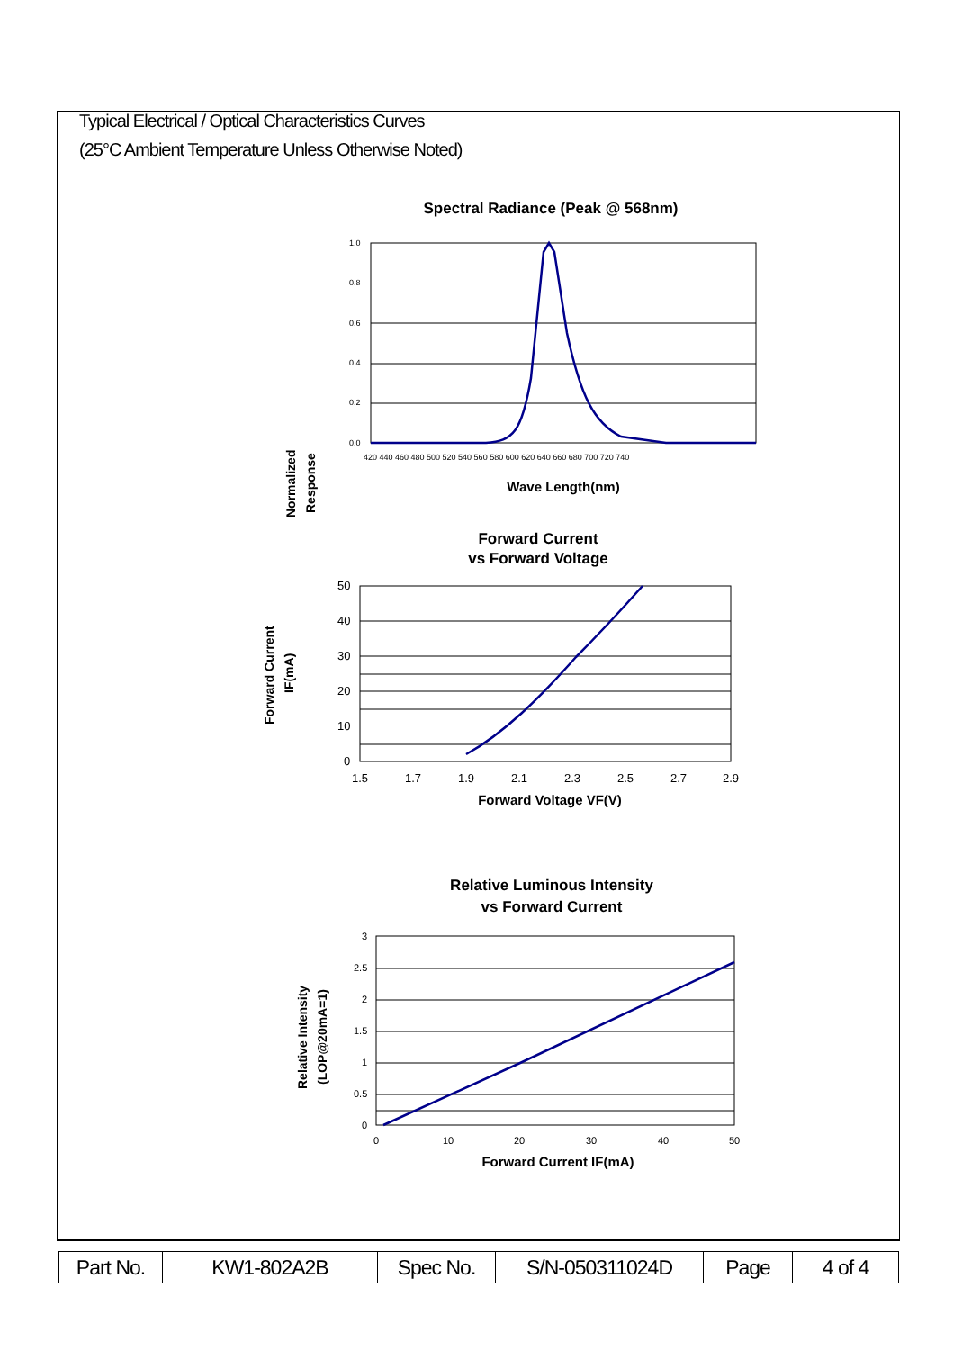Typical Electrical / Optical Characteristics Curves
(25°C Ambient Temperature Unless Otherwise Noted)
Spectral Radiance (Peak @ 568nm)
1.0
0.8
0.6
0.4
0.2
0.0
420 440 460 480 500 520 540 560 580 600 620 640 660 680 700 720 740
Normalized
Response
Wave Length(nm)
Forward Current
vs Forward Voltage
50
40
30
20
10
0
1.5
1.7
1.9
2.1
2.3
2.5
2.7
2.9
Forward Current
IF(mA)
Forward Voltage VF(V)
Relative Luminous Intensity
vs Forward Current
3
2.5
2
1.5
1
0.5
0
0
10
20
30
40
50
Relative Intensity
(LOP@20mA=1)
Forward Current IF(mA)
| Part No. | KW1-802A2B | Spec No. | S/N-050311024D | Page | 4 of 4 |